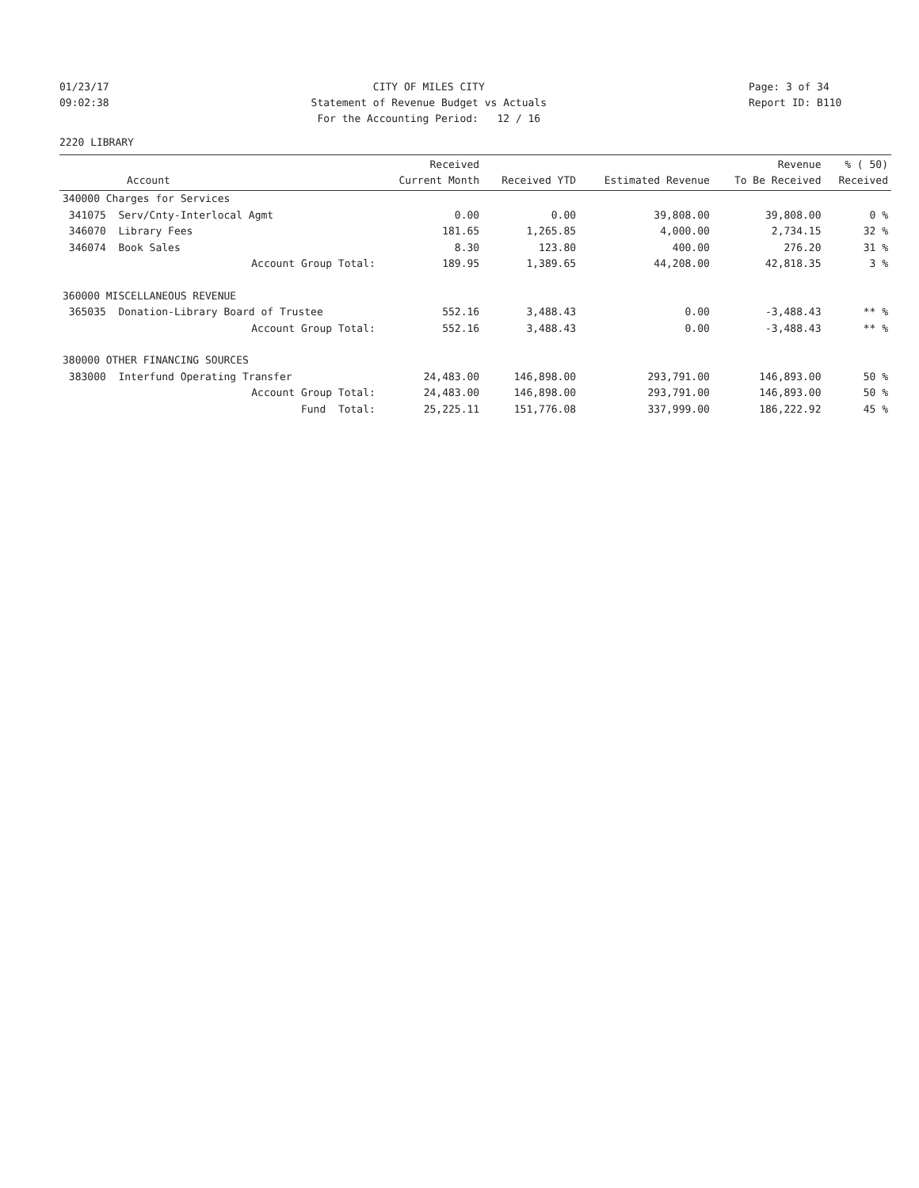01/23/17
09:02:38
CITY OF MILES CITY
Statement of Revenue Budget vs Actuals
For the Accounting Period: 12 / 16
Page: 3 of 34
Report ID: B110
2220 LIBRARY
| Account | Received Current Month | Received YTD | Estimated Revenue | Revenue To Be Received | % ( 50) Received |
| --- | --- | --- | --- | --- | --- |
| 340000 Charges for Services | | | | | |
| 341075 Serv/Cnty-Interlocal Agmt | 0.00 | 0.00 | 39,808.00 | 39,808.00 | 0 % |
| 346070 Library Fees | 181.65 | 1,265.85 | 4,000.00 | 2,734.15 | 32 % |
| 346074 Book Sales | 8.30 | 123.80 | 400.00 | 276.20 | 31 % |
| Account Group Total: | 189.95 | 1,389.65 | 44,208.00 | 42,818.35 | 3 % |
| 360000 MISCELLANEOUS REVENUE | | | | | |
| 365035 Donation-Library Board of Trustee | 552.16 | 3,488.43 | 0.00 | -3,488.43 | ** % |
| Account Group Total: | 552.16 | 3,488.43 | 0.00 | -3,488.43 | ** % |
| 380000 OTHER FINANCING SOURCES | | | | | |
| 383000 Interfund Operating Transfer | 24,483.00 | 146,898.00 | 293,791.00 | 146,893.00 | 50 % |
| Account Group Total: | 24,483.00 | 146,898.00 | 293,791.00 | 146,893.00 | 50 % |
| Fund Total: | 25,225.11 | 151,776.08 | 337,999.00 | 186,222.92 | 45 % |